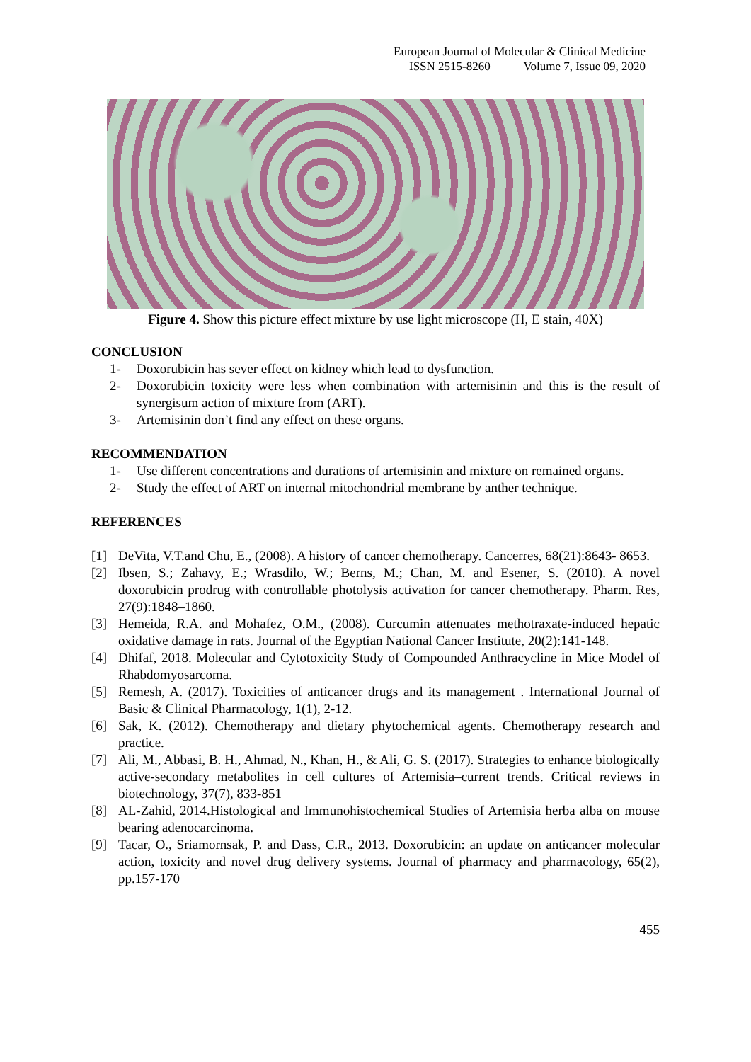European Journal of Molecular & Clinical Medicine
ISSN 2515-8260 Volume 7, Issue 09, 2020
Figure 4. Show this picture effect mixture by use light microscope (H, E stain, 40X)
CONCLUSION
1- Doxorubicin has sever effect on kidney which lead to dysfunction.
2- Doxorubicin toxicity were less when combination with artemisinin and this is the result of synergisum action of mixture from (ART).
3- Artemisinin don’t find any effect on these organs.
RECOMMENDATION
1- Use different concentrations and durations of artemisinin and mixture on remained organs.
2- Study the effect of ART on internal mitochondrial membrane by anther technique.
REFERENCES
[1] DeVita, V.T.and Chu, E., (2008). A history of cancer chemotherapy. Cancerres, 68(21):8643- 8653.
[2] Ibsen, S.; Zahavy, E.; Wrasdilo, W.; Berns, M.; Chan, M. and Esener, S. (2010). A novel doxorubicin prodrug with controllable photolysis activation for cancer chemotherapy. Pharm. Res, 27(9):1848–1860.
[3] Hemeida, R.A. and Mohafez, O.M., (2008). Curcumin attenuates methotraxate-induced hepatic oxidative damage in rats. Journal of the Egyptian National Cancer Institute, 20(2):141-148.
[4] Dhifaf, 2018. Molecular and Cytotoxicity Study of Compounded Anthracycline in Mice Model of Rhabdomyosarcoma.
[5] Remesh, A. (2017). Toxicities of anticancer drugs and its management . International Journal of Basic & Clinical Pharmacology, 1(1), 2-12.
[6] Sak, K. (2012). Chemotherapy and dietary phytochemical agents. Chemotherapy research and practice.
[7] Ali, M., Abbasi, B. H., Ahmad, N., Khan, H., & Ali, G. S. (2017). Strategies to enhance biologically active-secondary metabolites in cell cultures of Artemisia–current trends. Critical reviews in biotechnology, 37(7), 833-851
[8] AL-Zahid, 2014.Histological and Immunohistochemical Studies of Artemisia herba alba on mouse bearing adenocarcinoma.
[9] Tacar, O., Sriamornsak, P. and Dass, C.R., 2013. Doxorubicin: an update on anticancer molecular action, toxicity and novel drug delivery systems. Journal of pharmacy and pharmacology, 65(2), pp.157-170
455